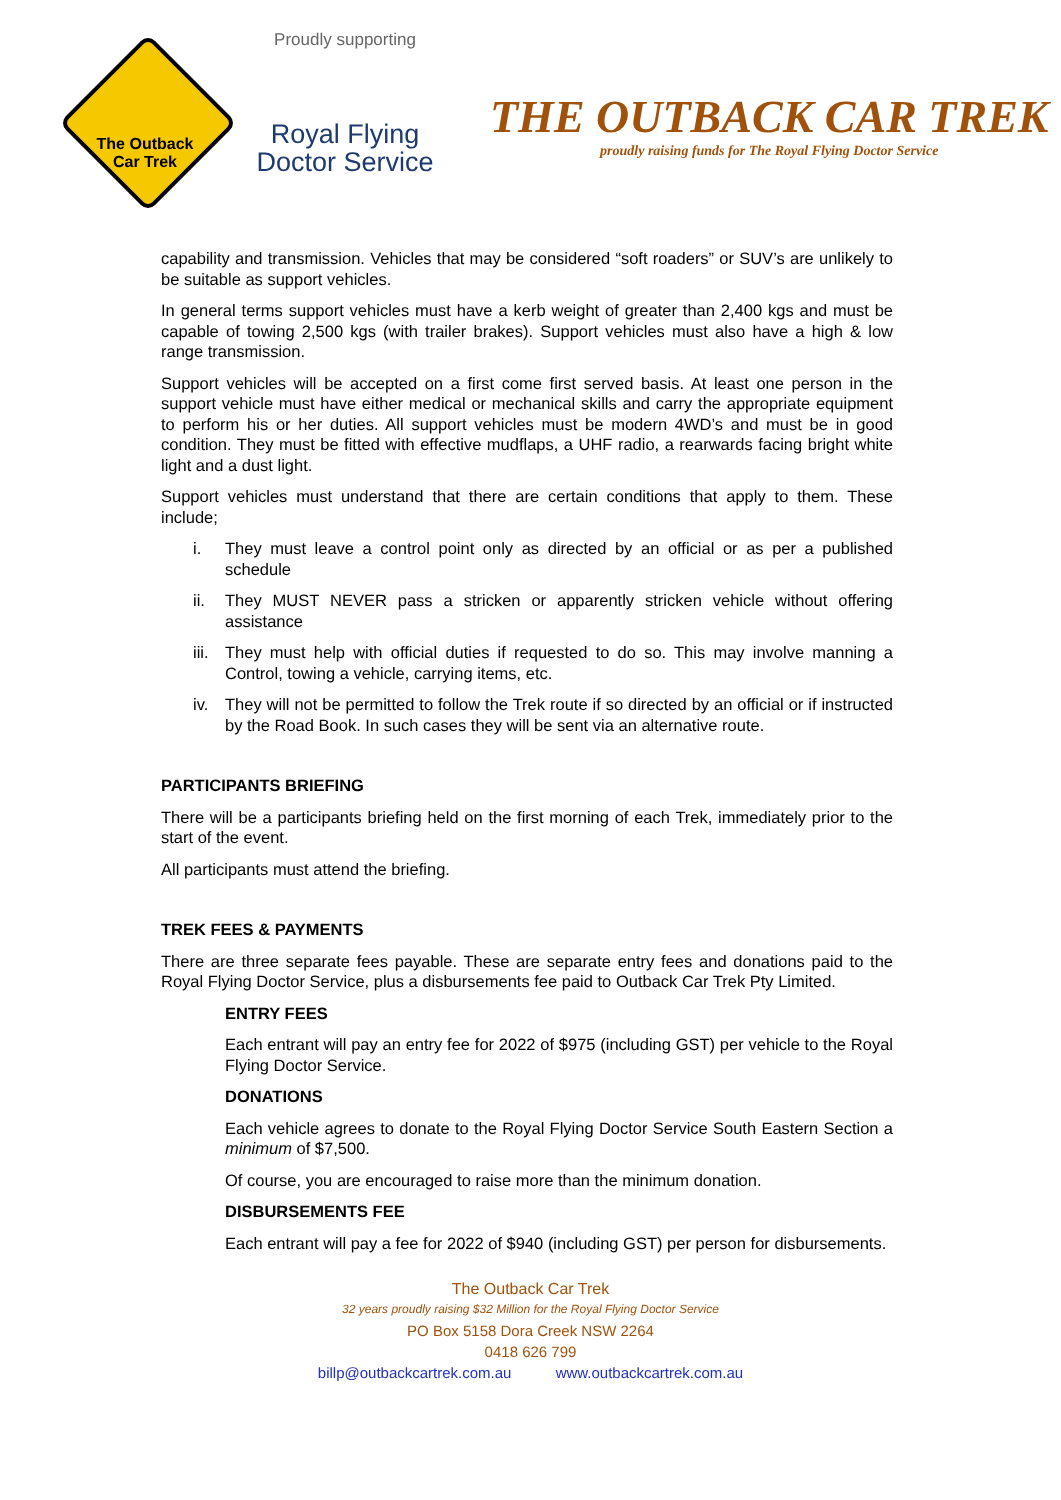The Outback
Car Trek
Proudly supporting
Royal Flying
Doctor Service
THE OUTBACK CAR TREK
proudly raising funds for The Royal Flying Doctor Service
capability and transmission. Vehicles that may be considered “soft roaders” or SUV’s are unlikely to be suitable as support vehicles.
In general terms support vehicles must have a kerb weight of greater than 2,400 kgs and must be capable of towing 2,500 kgs (with trailer brakes). Support vehicles must also have a high & low range transmission.
Support vehicles will be accepted on a first come first served basis. At least one person in the support vehicle must have either medical or mechanical skills and carry the appropriate equipment to perform his or her duties. All support vehicles must be modern 4WD’s and must be in good condition. They must be fitted with effective mudflaps, a UHF radio, a rearwards facing bright white light and a dust light.
Support vehicles must understand that there are certain conditions that apply to them. These include;
i. They must leave a control point only as directed by an official or as per a published schedule
ii. They MUST NEVER pass a stricken or apparently stricken vehicle without offering assistance
iii.
They must help with official duties if requested to do so. This may involve manning a Control, towing a vehicle, carrying items, etc.
iv. They will not be permitted to follow the Trek route if so directed by an official or if instructed by the Road Book. In such cases they will be sent via an alternative route.
PARTICIPANTS BRIEFING
There will be a participants briefing held on the first morning of each Trek, immediately prior to the start of the event.
All participants must attend the briefing.
TREK FEES & PAYMENTS
There are three separate fees payable. These are separate entry fees and donations paid to the Royal Flying Doctor Service, plus a disbursements fee paid to Outback Car Trek Pty Limited.
ENTRY FEES
Each entrant will pay an entry fee for 2022 of $975 (including GST) per vehicle to the Royal Flying Doctor Service.
DONATIONS
Each vehicle agrees to donate to the Royal Flying Doctor Service South Eastern Section a minimum of $7,500.
Of course, you are encouraged to raise more than the minimum donation.
DISBURSEMENTS FEE
Each entrant will pay a fee for 2022 of $940 (including GST) per person for disbursements.
The Outback Car Trek
32 years proudly raising $32 Million for the Royal Flying Doctor Service
PO Box 5158 Dora Creek NSW 2264
0418 626 799
billp@outbackcartrek.com.au www.outbackcartrek.com.au